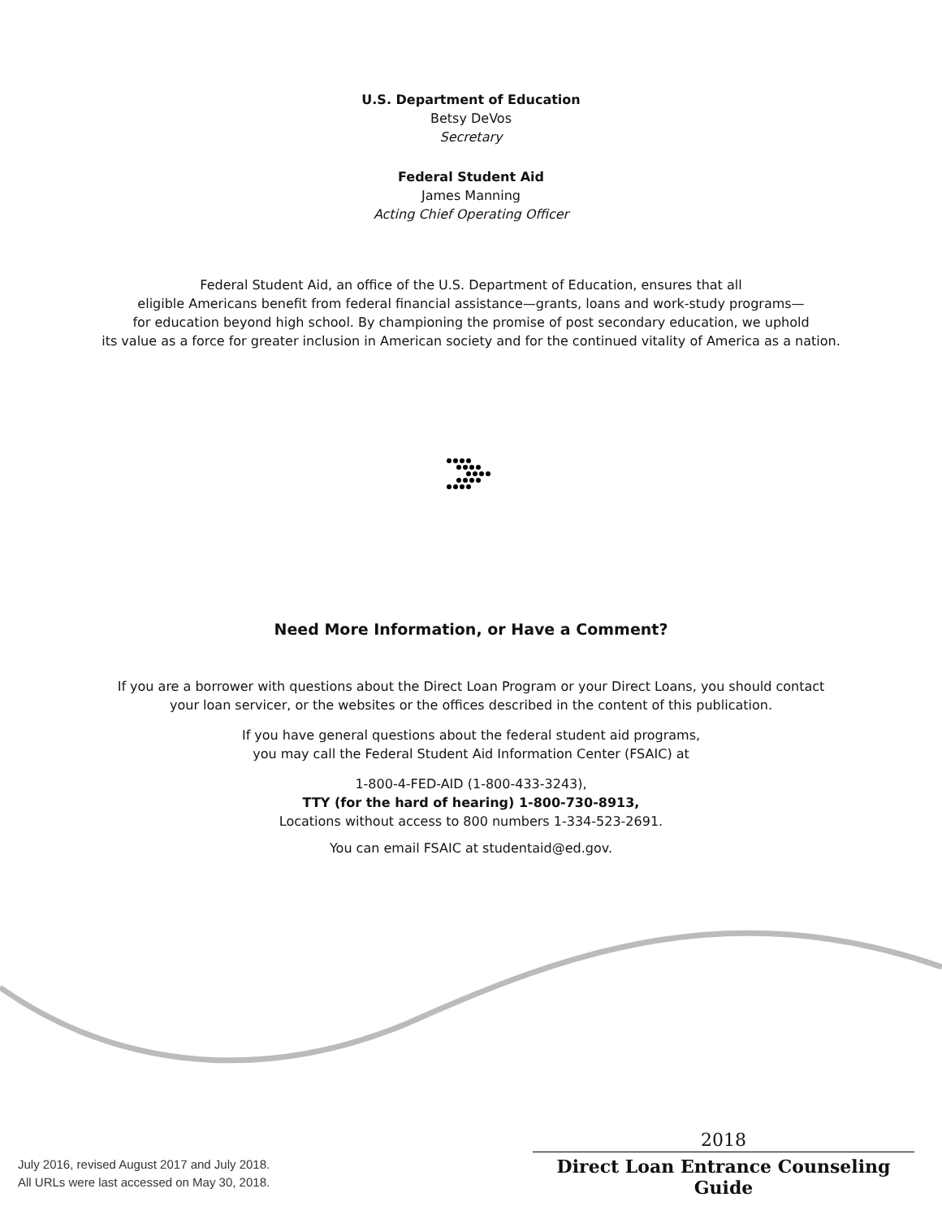U.S. Department of Education
Betsy DeVos
Secretary
Federal Student Aid
James Manning
Acting Chief Operating Officer
Federal Student Aid, an office of the U.S. Department of Education, ensures that all
eligible Americans benefit from federal financial assistance—grants, loans and work-study programs—
for education beyond high school. By championing the promise of post secondary education, we uphold
its value as a force for greater inclusion in American society and for the continued vitality of America as a nation.
Need More Information, or Have a Comment?
If you are a borrower with questions about the Direct Loan Program or your Direct Loans, you should contact
your loan servicer, or the websites or the offices described in the content of this publication.
If you have general questions about the federal student aid programs,
you may call the Federal Student Aid Information Center (FSAIC) at
1-800-4-FED-AID (1-800-433-3243),
TTY (for the hard of hearing) 1-800-730-8913,
Locations without access to 800 numbers 1-334-523-2691.
You can email FSAIC at studentaid@ed.gov.
July 2016, revised August 2017 and July 2018.
All URLs were last accessed on May 30, 2018.
2018
Direct Loan Entrance Counseling Guide